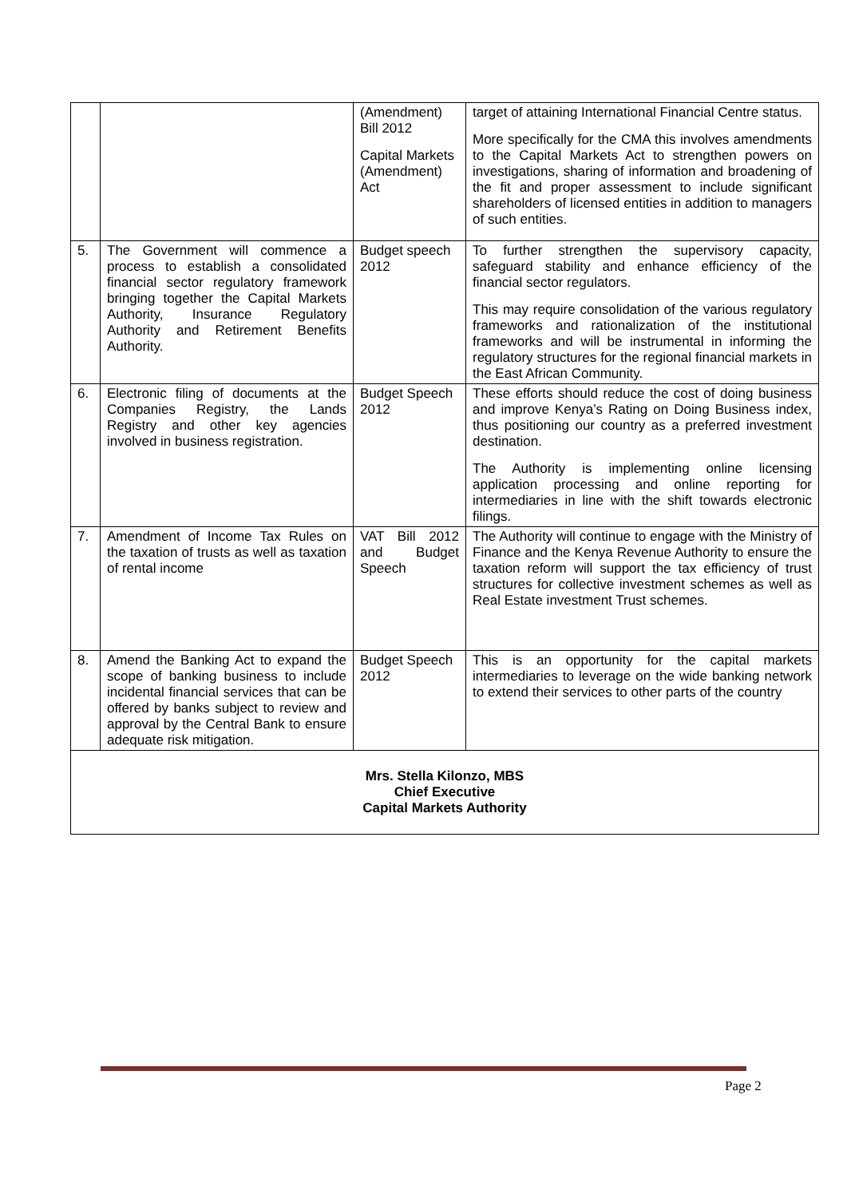| | | (Amendment) Bill 2012 Capital Markets (Amendment) Act | target of attaining International Financial Centre status. More specifically for the CMA this involves amendments to the Capital Markets Act to strengthen powers on investigations, sharing of information and broadening of the fit and proper assessment to include significant shareholders of licensed entities in addition to managers of such entities. |
| 5. | The Government will commence a process to establish a consolidated financial sector regulatory framework bringing together the Capital Markets Authority, Insurance Regulatory Authority and Retirement Benefits Authority. | Budget speech 2012 | To further strengthen the supervisory capacity, safeguard stability and enhance efficiency of the financial sector regulators. This may require consolidation of the various regulatory frameworks and rationalization of the institutional frameworks and will be instrumental in informing the regulatory structures for the regional financial markets in the East African Community. |
| 6. | Electronic filing of documents at the Companies Registry, the Lands Registry and other key agencies involved in business registration. | Budget Speech 2012 | These efforts should reduce the cost of doing business and improve Kenya’s Rating on Doing Business index, thus positioning our country as a preferred investment destination. The Authority is implementing online licensing application processing and online reporting for intermediaries in line with the shift towards electronic filings. |
| 7. | Amendment of Income Tax Rules on the taxation of trusts as well as taxation of rental income | VAT Bill 2012 and Budget Speech | The Authority will continue to engage with the Ministry of Finance and the Kenya Revenue Authority to ensure the taxation reform will support the tax efficiency of trust structures for collective investment schemes as well as Real Estate investment Trust schemes. |
| 8. | Amend the Banking Act to expand the scope of banking business to include incidental financial services that can be offered by banks subject to review and approval by the Central Bank to ensure adequate risk mitigation. | Budget Speech 2012 | This is an opportunity for the capital markets intermediaries to leverage on the wide banking network to extend their services to other parts of the country |
| Mrs. Stella Kilonzo, MBS Chief Executive Capital Markets Authority | | | |
Page 2